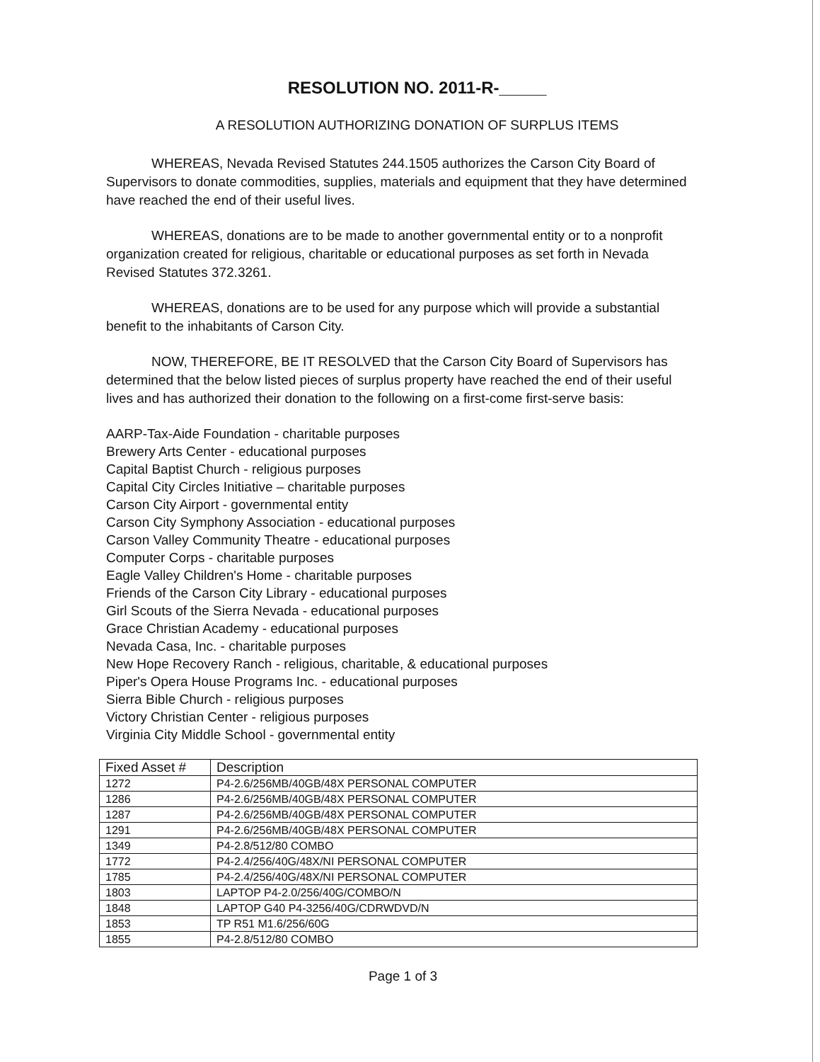RESOLUTION NO. 2011-R-_____
A RESOLUTION AUTHORIZING DONATION OF SURPLUS ITEMS
WHEREAS, Nevada Revised Statutes 244.1505 authorizes the Carson City Board of Supervisors to donate commodities, supplies, materials and equipment that they have determined have reached the end of their useful lives.
WHEREAS, donations are to be made to another governmental entity or to a nonprofit organization created for religious, charitable or educational purposes as set forth in Nevada Revised Statutes 372.3261.
WHEREAS, donations are to be used for any purpose which will provide a substantial benefit to the inhabitants of Carson City.
NOW, THEREFORE, BE IT RESOLVED that the Carson City Board of Supervisors has determined that the below listed pieces of surplus property have reached the end of their useful lives and has authorized their donation to the following on a first-come first-serve basis:
AARP-Tax-Aide Foundation - charitable purposes
Brewery Arts Center - educational purposes
Capital Baptist Church - religious purposes
Capital City Circles Initiative – charitable purposes
Carson City Airport - governmental entity
Carson City Symphony Association - educational purposes
Carson Valley Community Theatre - educational purposes
Computer Corps - charitable purposes
Eagle Valley Children's Home - charitable purposes
Friends of the Carson City Library - educational purposes
Girl Scouts of the Sierra Nevada - educational purposes
Grace Christian Academy - educational purposes
Nevada Casa, Inc. - charitable purposes
New Hope Recovery Ranch - religious, charitable, & educational purposes
Piper's Opera House Programs Inc. - educational purposes
Sierra Bible Church - religious purposes
Victory Christian Center - religious purposes
Virginia City Middle School - governmental entity
| Fixed Asset # | Description |
| --- | --- |
| 1272 | P4-2.6/256MB/40GB/48X PERSONAL COMPUTER |
| 1286 | P4-2.6/256MB/40GB/48X PERSONAL COMPUTER |
| 1287 | P4-2.6/256MB/40GB/48X PERSONAL COMPUTER |
| 1291 | P4-2.6/256MB/40GB/48X PERSONAL COMPUTER |
| 1349 | P4-2.8/512/80 COMBO |
| 1772 | P4-2.4/256/40G/48X/NI PERSONAL COMPUTER |
| 1785 | P4-2.4/256/40G/48X/NI PERSONAL COMPUTER |
| 1803 | LAPTOP P4-2.0/256/40G/COMBO/N |
| 1848 | LAPTOP G40 P4-3256/40G/CDRWDVD/N |
| 1853 | TP R51 M1.6/256/60G |
| 1855 | P4-2.8/512/80 COMBO |
Page 1 of 3